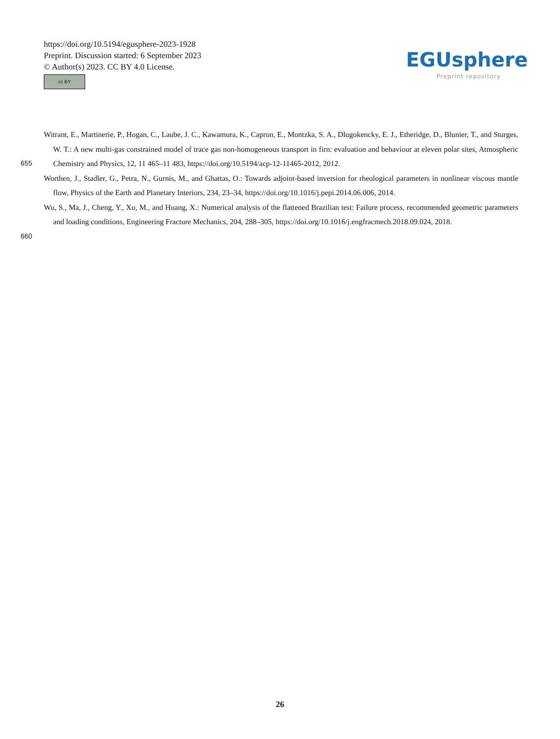https://doi.org/10.5194/egusphere-2023-1928
Preprint. Discussion started: 6 September 2023
© Author(s) 2023. CC BY 4.0 License.
cc BY
EGUsphere
Preprint repository
Witrant, E., Martinerie, P., Hogan, C., Laube, J. C., Kawamura, K., Capron, E., Montzka, S. A., Dlugokencky, E. J., Etheridge, D., Blunier, T., and Sturges, W. T.: A new multi-gas constrained model of trace gas non-homogeneous transport in firn: evaluation and behaviour at
655
eleven polar sites, Atmospheric Chemistry and Physics, 12, 11 465–11 483, https://doi.org/10.5194/acp-12-11465-2012, 2012.
Worthen, J., Stadler, G., Petra, N., Gurnis, M., and Ghattas, O.: Towards adjoint-based inversion for rheological parameters in nonlinear viscous mantle flow, Physics of the Earth and Planetary Interiors, 234, 23–34, https://doi.org/10.1016/j.pepi.2014.06.006, 2014.
Wu, S., Ma, J., Cheng, Y., Xu, M., and Huang, X.: Numerical analysis of the flattened Brazilian test: Failure process, recommended geometric parameters and loading conditions, Engineering Fracture Mechanics, 204, 288–305, https://doi.org/10.1016/j.engfracmech.2018.09.024,
660
2018.
26